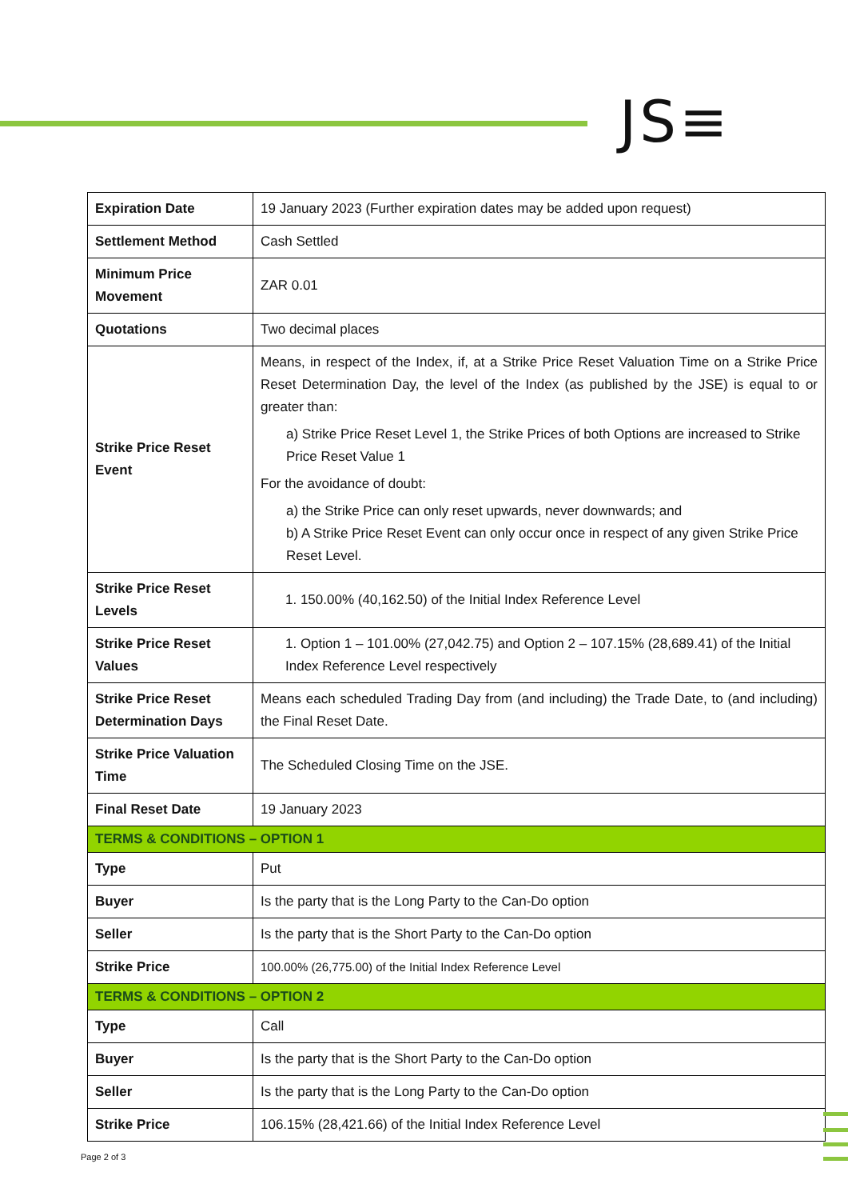JS≡
| Expiration Date | 19 January 2023 (Further expiration dates may be added upon request) |
| Settlement Method | Cash Settled |
| Minimum Price Movement | ZAR 0.01 |
| Quotations | Two decimal places |
| Strike Price Reset Event | Means, in respect of the Index, if, at a Strike Price Reset Valuation Time on a Strike Price Reset Determination Day, the level of the Index (as published by the JSE) is equal to or greater than: a) Strike Price Reset Level 1, the Strike Prices of both Options are increased to Strike Price Reset Value 1 For the avoidance of doubt: a) the Strike Price can only reset upwards, never downwards; and b) A Strike Price Reset Event can only occur once in respect of any given Strike Price Reset Level. |
| Strike Price Reset Levels | 1. 150.00% (40,162.50) of the Initial Index Reference Level |
| Strike Price Reset Values | 1. Option 1 – 101.00% (27,042.75) and Option 2 – 107.15% (28,689.41) of the Initial Index Reference Level respectively |
| Strike Price Reset Determination Days | Means each scheduled Trading Day from (and including) the Trade Date, to (and including) the Final Reset Date. |
| Strike Price Valuation Time | The Scheduled Closing Time on the JSE. |
| Final Reset Date | 19 January 2023 |
| TERMS & CONDITIONS – OPTION 1 | |
| Type | Put |
| Buyer | Is the party that is the Long Party to the Can-Do option |
| Seller | Is the party that is the Short Party to the Can-Do option |
| Strike Price | 100.00% (26,775.00) of the Initial Index Reference Level |
| TERMS & CONDITIONS – OPTION 2 | |
| Type | Call |
| Buyer | Is the party that is the Short Party to the Can-Do option |
| Seller | Is the party that is the Long Party to the Can-Do option |
| Strike Price | 106.15% (28,421.66) of the Initial Index Reference Level |
Page 2 of 3